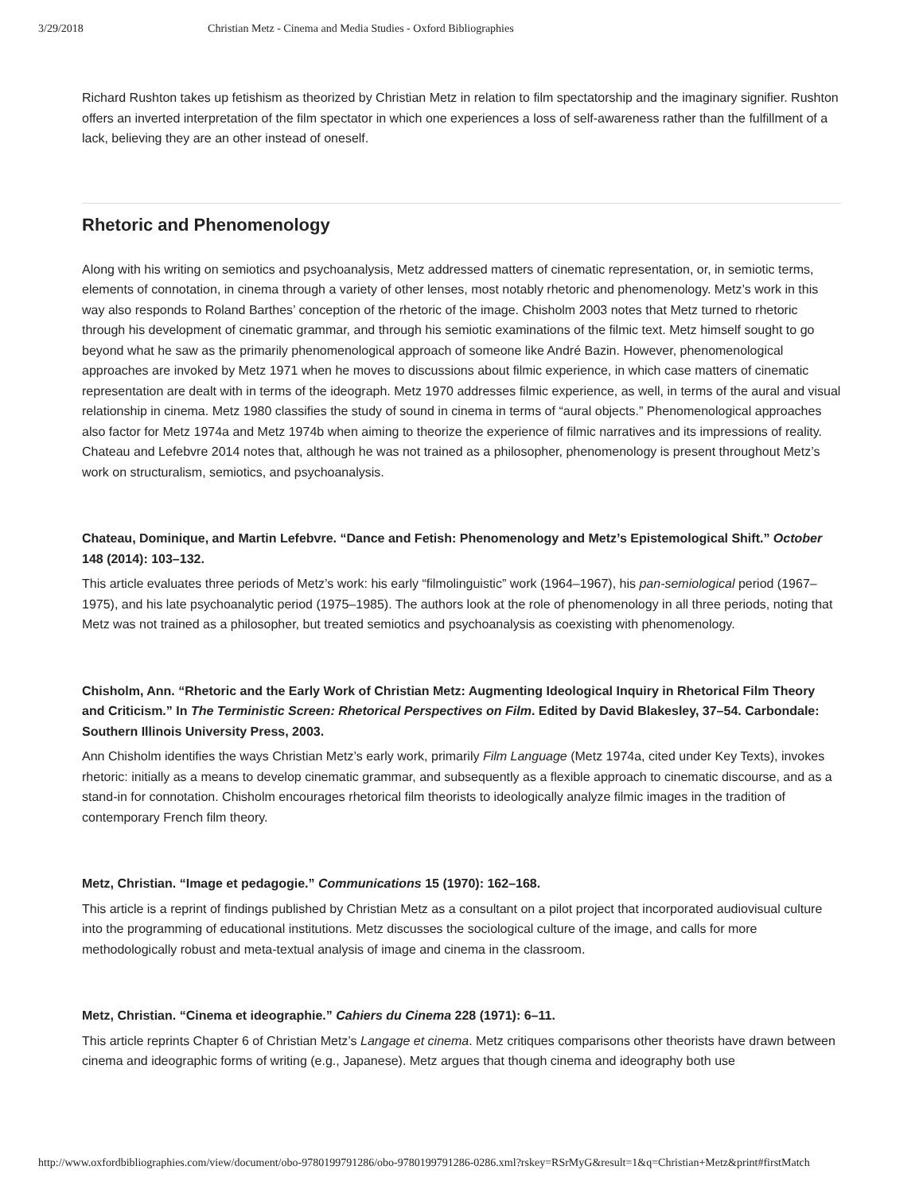3/29/2018 Christian Metz - Cinema and Media Studies - Oxford Bibliographies
Richard Rushton takes up fetishism as theorized by Christian Metz in relation to film spectatorship and the imaginary signifier. Rushton offers an inverted interpretation of the film spectator in which one experiences a loss of self-awareness rather than the fulfillment of a lack, believing they are an other instead of oneself.
Rhetoric and Phenomenology
Along with his writing on semiotics and psychoanalysis, Metz addressed matters of cinematic representation, or, in semiotic terms, elements of connotation, in cinema through a variety of other lenses, most notably rhetoric and phenomenology. Metz’s work in this way also responds to Roland Barthes’ conception of the rhetoric of the image. Chisholm 2003 notes that Metz turned to rhetoric through his development of cinematic grammar, and through his semiotic examinations of the filmic text. Metz himself sought to go beyond what he saw as the primarily phenomenological approach of someone like André Bazin. However, phenomenological approaches are invoked by Metz 1971 when he moves to discussions about filmic experience, in which case matters of cinematic representation are dealt with in terms of the ideograph. Metz 1970 addresses filmic experience, as well, in terms of the aural and visual relationship in cinema. Metz 1980 classifies the study of sound in cinema in terms of “aural objects.” Phenomenological approaches also factor for Metz 1974a and Metz 1974b when aiming to theorize the experience of filmic narratives and its impressions of reality. Chateau and Lefebvre 2014 notes that, although he was not trained as a philosopher, phenomenology is present throughout Metz’s work on structuralism, semiotics, and psychoanalysis.
Chateau, Dominique, and Martin Lefebvre. “Dance and Fetish: Phenomenology and Metz’s Epistemological Shift.” October 148 (2014): 103–132.
This article evaluates three periods of Metz’s work: his early “filmolinguistic” work (1964–1967), his pan-semiological period (1967–1975), and his late psychoanalytic period (1975–1985). The authors look at the role of phenomenology in all three periods, noting that Metz was not trained as a philosopher, but treated semiotics and psychoanalysis as coexisting with phenomenology.
Chisholm, Ann. “Rhetoric and the Early Work of Christian Metz: Augmenting Ideological Inquiry in Rhetorical Film Theory and Criticism.” In The Terministic Screen: Rhetorical Perspectives on Film. Edited by David Blakesley, 37–54. Carbondale: Southern Illinois University Press, 2003.
Ann Chisholm identifies the ways Christian Metz’s early work, primarily Film Language (Metz 1974a, cited under Key Texts), invokes rhetoric: initially as a means to develop cinematic grammar, and subsequently as a flexible approach to cinematic discourse, and as a stand-in for connotation. Chisholm encourages rhetorical film theorists to ideologically analyze filmic images in the tradition of contemporary French film theory.
Metz, Christian. “Image et pedagogie.” Communications 15 (1970): 162–168.
This article is a reprint of findings published by Christian Metz as a consultant on a pilot project that incorporated audiovisual culture into the programming of educational institutions. Metz discusses the sociological culture of the image, and calls for more methodologically robust and meta-textual analysis of image and cinema in the classroom.
Metz, Christian. “Cinema et ideographie.” Cahiers du Cinema 228 (1971): 6–11.
This article reprints Chapter 6 of Christian Metz’s Langage et cinema. Metz critiques comparisons other theorists have drawn between cinema and ideographic forms of writing (e.g., Japanese). Metz argues that though cinema and ideography both use
http://www.oxfordbibliographies.com/view/document/obo-9780199791286/obo-9780199791286-0286.xml?rskey=RSrMyG&result=1&q=Christian+Metz&print#firstMatch